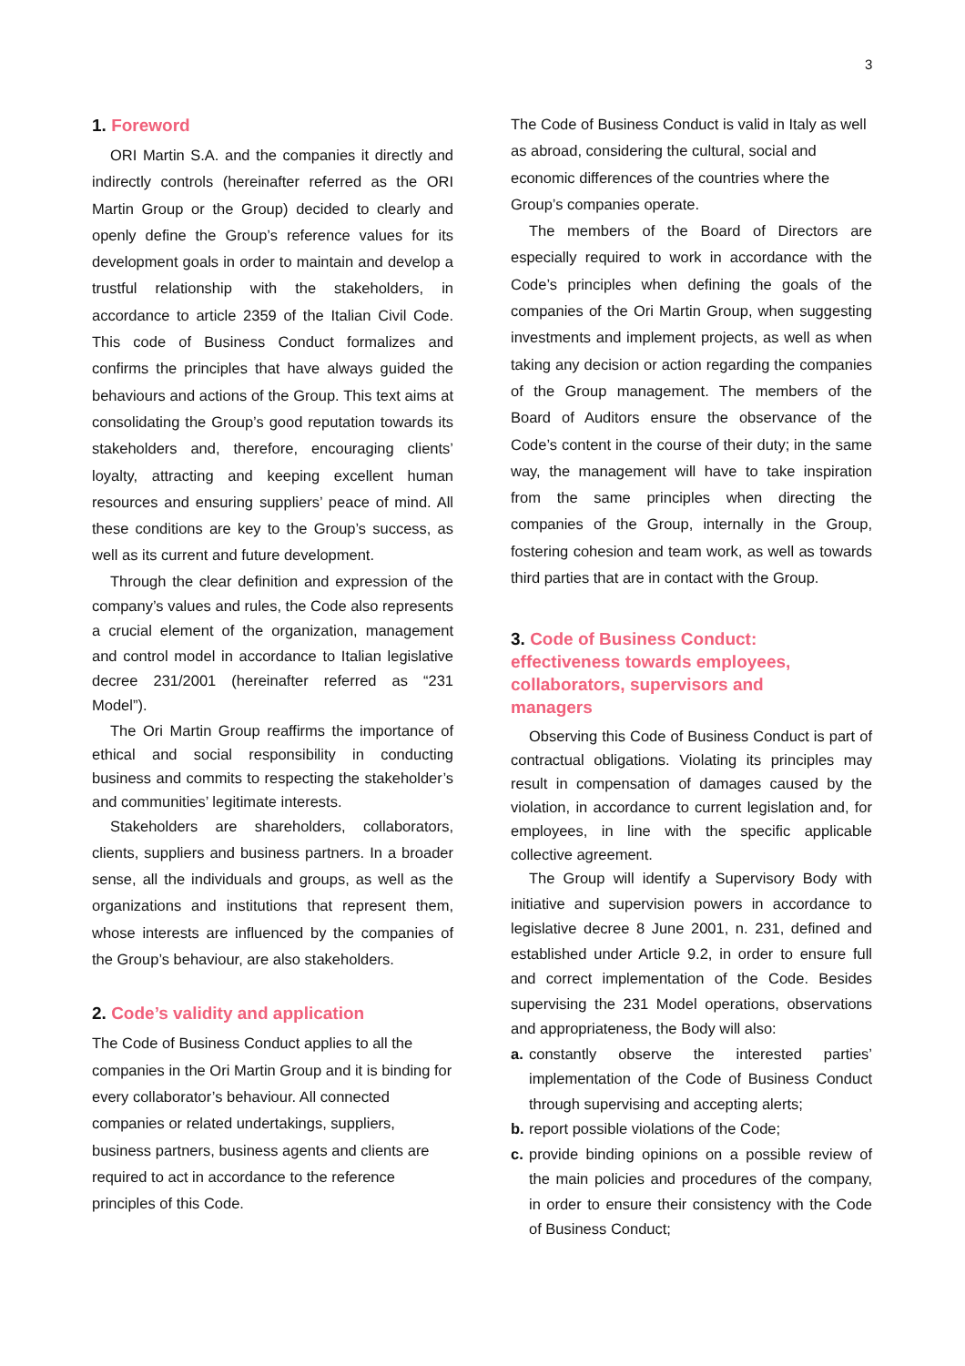3
1. Foreword
ORI Martin S.A. and the companies it directly and indirectly controls (hereinafter referred as the ORI Martin Group or the Group) decided to clearly and openly define the Group’s reference values for its development goals in order to maintain and develop a trustful relationship with the stakeholders, in accordance to article 2359 of the Italian Civil Code. This code of Business Conduct formalizes and confirms the principles that have always guided the behaviours and actions of the Group. This text aims at consolidating the Group’s good reputation towards its stakeholders and, therefore, encouraging clients’ loyalty, attracting and keeping excellent human resources and ensuring suppliers’ peace of mind. All these conditions are key to the Group’s success, as well as its current and future development.
Through the clear definition and expression of the company’s values and rules, the Code also represents a crucial element of the organization, management and control model in accordance to Italian legislative decree 231/2001 (hereinafter referred as “231 Model”).
The Ori Martin Group reaffirms the importance of ethical and social responsibility in conducting business and commits to respecting the stakeholder’s and communities’ legitimate interests.
Stakeholders are shareholders, collaborators, clients, suppliers and business partners. In a broader sense, all the individuals and groups, as well as the organizations and institutions that represent them, whose interests are influenced by the companies of the Group’s behaviour, are also stakeholders.
2. Code’s validity and application
The Code of Business Conduct applies to all the companies in the Ori Martin Group and it is binding for every collaborator’s behaviour. All connected companies or related undertakings, suppliers, business partners, business agents and clients are required to act in accordance to the reference principles of this Code.
The Code of Business Conduct is valid in Italy as well as abroad, considering the cultural, social and economic differences of the countries where the Group’s companies operate.
The members of the Board of Directors are especially required to work in accordance with the Code’s principles when defining the goals of the companies of the Ori Martin Group, when suggesting investments and implement projects, as well as when taking any decision or action regarding the companies of the Group management. The members of the Board of Auditors ensure the observance of the Code’s content in the course of their duty; in the same way, the management will have to take inspiration from the same principles when directing the companies of the Group, internally in the Group, fostering cohesion and team work, as well as towards third parties that are in contact with the Group.
3. Code of Business Conduct:
effectiveness towards employees,
collaborators, supervisors and
managers
Observing this Code of Business Conduct is part of contractual obligations. Violating its principles may result in compensation of damages caused by the violation, in accordance to current legislation and, for employees, in line with the specific applicable collective agreement.
The Group will identify a Supervisory Body with initiative and supervision powers in accordance to legislative decree 8 June 2001, n. 231, defined and established under Article 9.2, in order to ensure full and correct implementation of the Code. Besides supervising the 231 Model operations, observations and appropriateness, the Body will also:
a. constantly observe the interested parties’ implementation of the Code of Business Conduct through supervising and accepting alerts;
b. report possible violations of the Code;
c. provide binding opinions on a possible review of the main policies and procedures of the company, in order to ensure their consistency with the Code of Business Conduct;